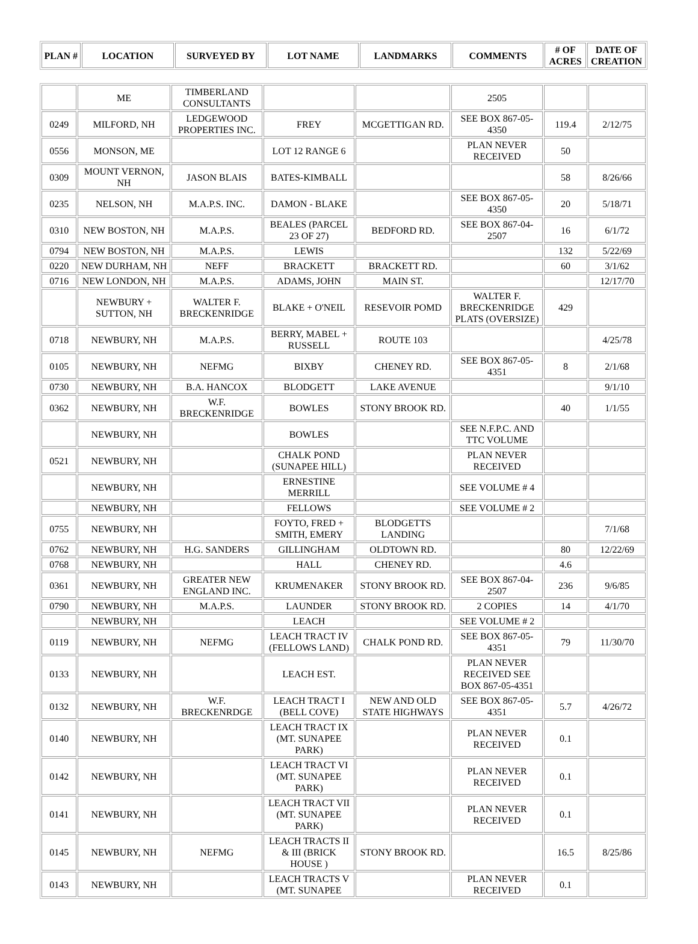| PLAN # | LOCATION | SURVEYED BY | LOT NAME | LANDMARKS | COMMENTS | # OF ACRES | DATE OF CREATION |
| --- | --- | --- | --- | --- | --- | --- | --- |
| | ME | TIMBERLAND CONSULTANTS | | | 2505 | | |
| 0249 | MILFORD, NH | LEDGEWOOD PROPERTIES INC. | FREY | MCGETTIGAN RD. | SEE BOX 867-05-4350 | 119.4 | 2/12/75 |
| 0556 | MONSON, ME | | LOT 12 RANGE 6 | | PLAN NEVER RECEIVED | 50 | |
| 0309 | MOUNT VERNON, NH | JASON BLAIS | BATES-KIMBALL | | | 58 | 8/26/66 |
| 0235 | NELSON, NH | M.A.P.S. INC. | DAMON - BLAKE | | SEE BOX 867-05-4350 | 20 | 5/18/71 |
| 0310 | NEW BOSTON, NH | M.A.P.S. | BEALES (PARCEL 23 OF 27) | BEDFORD RD. | SEE BOX 867-04-2507 | 16 | 6/1/72 |
| 0794 | NEW BOSTON, NH | M.A.P.S. | LEWIS | | | 132 | 5/22/69 |
| 0220 | NEW DURHAM, NH | NEFF | BRACKETT | BRACKETT RD. | | 60 | 3/1/62 |
| 0716 | NEW LONDON, NH | M.A.P.S. | ADAMS, JOHN | MAIN ST. | | | 12/17/70 |
| | NEWBURY + SUTTON, NH | WALTER F. BRECKENRIDGE | BLAKE + O'NEIL | RESEVOIR POMD | WALTER F. BRECKENRIDGE PLATS (OVERSIZE) | 429 | |
| 0718 | NEWBURY, NH | M.A.P.S. | BERRY, MABEL + RUSSELL | ROUTE 103 | | | 4/25/78 |
| 0105 | NEWBURY, NH | NEFMG | BIXBY | CHENEY RD. | SEE BOX 867-05-4351 | 8 | 2/1/68 |
| 0730 | NEWBURY, NH | B.A. HANCOX | BLODGETT | LAKE AVENUE | | | 9/1/10 |
| 0362 | NEWBURY, NH | W.F. BRECKENRIDGE | BOWLES | STONY BROOK RD. | | 40 | 1/1/55 |
| | NEWBURY, NH | | BOWLES | | SEE N.F.P.C. AND TTC VOLUME | | |
| 0521 | NEWBURY, NH | | CHALK POND (SUNAPEE HILL) | | PLAN NEVER RECEIVED | | |
| | NEWBURY, NH | | ERNESTINE MERRILL | | SEE VOLUME # 4 | | |
| | NEWBURY, NH | | FELLOWS | | SEE VOLUME # 2 | | |
| 0755 | NEWBURY, NH | | FOYTO, FRED + SMITH, EMERY | BLODGETTS LANDING | | | 7/1/68 |
| 0762 | NEWBURY, NH | H.G. SANDERS | GILLINGHAM | OLDTOWN RD. | | 80 | 12/22/69 |
| 0768 | NEWBURY, NH | | HALL | CHENEY RD. | | 4.6 | |
| 0361 | NEWBURY, NH | GREATER NEW ENGLAND INC. | KRUMENAKER | STONY BROOK RD. | SEE BOX 867-04-2507 | 236 | 9/6/85 |
| 0790 | NEWBURY, NH | M.A.P.S. | LAUNDER | STONY BROOK RD. | 2 COPIES | 14 | 4/1/70 |
| | NEWBURY, NH | | LEACH | | SEE VOLUME # 2 | | |
| 0119 | NEWBURY, NH | NEFMG | LEACH TRACT IV (FELLOWS LAND) | CHALK POND RD. | SEE BOX 867-05-4351 | 79 | 11/30/70 |
| 0133 | NEWBURY, NH | | LEACH EST. | | PLAN NEVER RECEIVED SEE BOX 867-05-4351 | | |
| 0132 | NEWBURY, NH | W.F. BRECKENRDGE | LEACH TRACT I (BELL COVE) | NEW AND OLD STATE HIGHWAYS | SEE BOX 867-05-4351 | 5.7 | 4/26/72 |
| 0140 | NEWBURY, NH | | LEACH TRACT IX (MT. SUNAPEE PARK) | | PLAN NEVER RECEIVED | 0.1 | |
| 0142 | NEWBURY, NH | | LEACH TRACT VI (MT. SUNAPEE PARK) | | PLAN NEVER RECEIVED | 0.1 | |
| 0141 | NEWBURY, NH | | LEACH TRACT VII (MT. SUNAPEE PARK) | | PLAN NEVER RECEIVED | 0.1 | |
| 0145 | NEWBURY, NH | NEFMG | LEACH TRACTS II & III (BRICK HOUSE ) | STONY BROOK RD. | | 16.5 | 8/25/86 |
| 0143 | NEWBURY, NH | | LEACH TRACTS V (MT. SUNAPEE | | PLAN NEVER RECEIVED | 0.1 | |